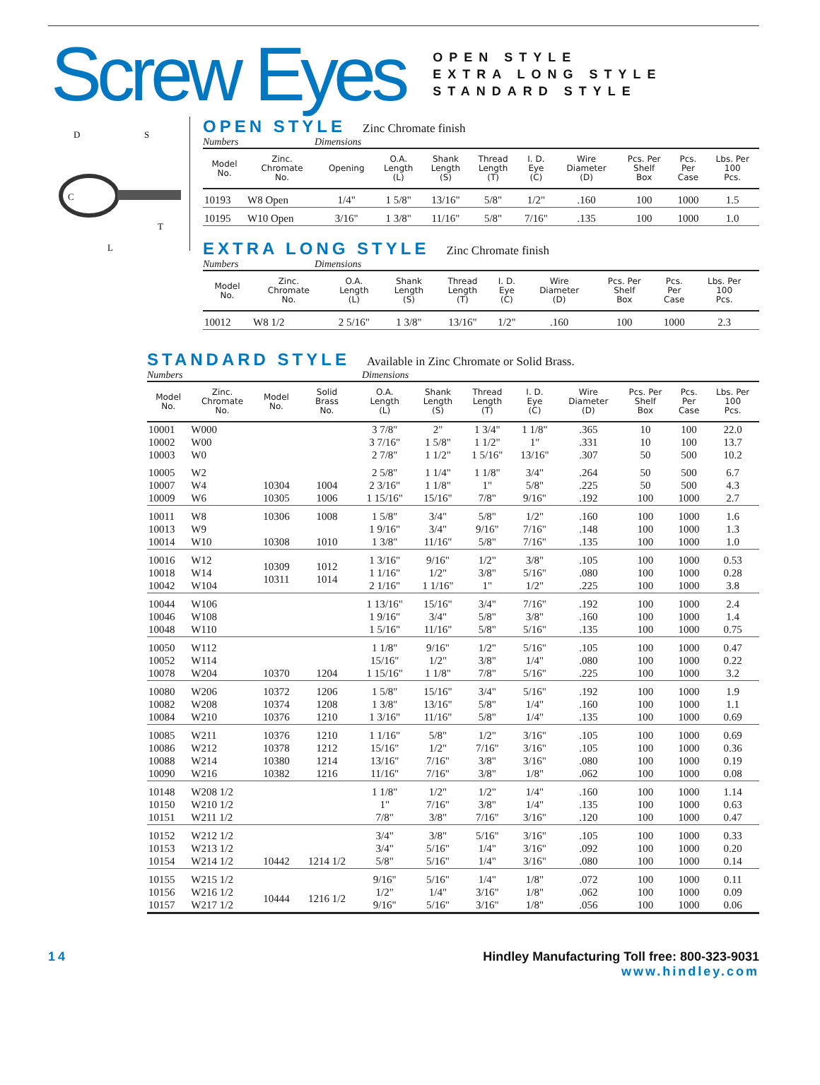Screw Eyes
OPEN STYLE
EXTRA LONG STYLE
STANDARD STYLE
D
S
C
T
L
OPEN STYLE
Zinc Chromate finish
Numbers Dimensions
| Model No. | Zinc. Chromate No. | Opening | O.A. Length (L) | Shank Length (S) | Thread Length (T) | I. D. Eye (C) | Wire Diameter (D) | Pcs. Per Shelf Box | Pcs. Per Case | Lbs. Per 100 Pcs. |
| --- | --- | --- | --- | --- | --- | --- | --- | --- | --- | --- |
| 10193 | W8 Open | 1/4" | 1 5/8" | 13/16" | 5/8" | 1/2" | .160 | 100 | 1000 | 1.5 |
| 10195 | W10 Open | 3/16" | 1 3/8" | 11/16" | 5/8" | 7/16" | .135 | 100 | 1000 | 1.0 |
EXTRA LONG STYLE
Zinc Chromate finish
Numbers Dimensions
| Model No. | Zinc. Chromate No. | O.A. Length (L) | Shank Length (S) | Thread Length (T) | I. D. Eye (C) | Wire Diameter (D) | Pcs. Per Shelf Box | Pcs. Per Case | Lbs. Per 100 Pcs. | |
| --- | --- | --- | --- | --- | --- | --- | --- | --- | --- | --- |
| 10012 | W8 1/2 | 2 5/16" | 1 3/8" | 13/16" | 1/2" | .160 | 100 | 1000 | 2.3 | |
STANDARD STYLE
Available in Zinc Chromate or Solid Brass.
Numbers Dimensions
| Model No. | Zinc. Chromate No. | Model No. | Solid Brass No. | O.A. Length (L) | Shank Length (S) | Thread Length (T) | I. D. Eye (C) | Wire Diameter (D) | Pcs. Per Shelf Box | Pcs. Per Case | Lbs. Per 100 Pcs. |
| --- | --- | --- | --- | --- | --- | --- | --- | --- | --- | --- | --- |
| 10001 10002 10003 | W000 W00 W0 | | | 3 7/8" 3 7/16" 2 7/8" | 2" 1 5/8" 1 1/2" | 1 3/4" 1 1/2" 1 5/16" | 1 1/8" 1" 13/16" | .365 .331 .307 | 10 10 50 | 100 100 500 | 22.0 13.7 10.2 |
| 10005 10007 10009 | W2 W4 W6 | 10304 10305 | 1004 1006 | 2 5/8" 2 3/16" 1 15/16" | 1 1/4" 1 1/8" 15/16" | 1 1/8" 1" 7/8" | 3/4" 5/8" 9/16" | .264 .225 .192 | 50 50 100 | 500 500 1000 | 6.7 4.3 2.7 |
| 10011 10013 10014 | W8 W9 W10 | 10306 10308 | 1008 1010 | 1 5/8" 1 9/16" 1 3/8" | 3/4" 3/4" 11/16" | 5/8" 9/16" 5/8" | 1/2" 7/16" 7/16" | .160 .148 .135 | 100 100 100 | 1000 1000 1000 | 1.6 1.3 1.0 |
| 10016 10018 10042 | W12 W14 W104 | 10309 10311 | 1012 1014 | 1 3/16" 1 1/16" 2 1/16" | 9/16" 1/2" 1 1/16" | 1/2" 3/8" 1" | 3/8" 5/16" 1/2" | .105 .080 .225 | 100 100 100 | 1000 1000 1000 | 0.53 0.28 3.8 |
| 10044 10046 10048 | W106 W108 W110 | | | 1 13/16" 1 9/16" 1 5/16" | 15/16" 3/4" 11/16" | 3/4" 5/8" 5/8" | 7/16" 3/8" 5/16" | .192 .160 .135 | 100 100 100 | 1000 1000 1000 | 2.4 1.4 0.75 |
| 10050 10052 10078 | W112 W114 W204 | 10370 | 1204 | 1 1/8" 15/16" 1 15/16" | 9/16" 1/2" 1 1/8" | 1/2" 3/8" 7/8" | 5/16" 1/4" 5/16" | .105 .080 .225 | 100 100 100 | 1000 1000 1000 | 0.47 0.22 3.2 |
| 10080 10082 10084 | W206 W208 W210 | 10372 10374 10376 | 1206 1208 1210 | 1 5/8" 1 3/8" 1 3/16" | 15/16" 13/16" 11/16" | 3/4" 5/8" 5/8" | 5/16" 1/4" 1/4" | .192 .160 .135 | 100 100 100 | 1000 1000 1000 | 1.9 1.1 0.69 |
| 10085 10086 10088 10090 | W211 W212 W214 W216 | 10376 10378 10380 10382 | 1210 1212 1214 1216 | 1 1/16" 15/16" 13/16" 11/16" | 5/8" 1/2" 7/16" 7/16" | 1/2" 7/16" 3/8" 3/8" | 3/16" 3/16" 3/16" 1/8" | .105 .105 .080 .062 | 100 100 100 100 | 1000 1000 1000 1000 | 0.69 0.36 0.19 0.08 |
| 10148 10150 10151 | W208 1/2 W210 1/2 W211 1/2 | | | 1 1/8" 1" 7/8" | 1/2" 7/16" 3/8" | 1/2" 3/8" 7/16" | 1/4" 1/4" 3/16" | .160 .135 .120 | 100 100 100 | 1000 1000 1000 | 1.14 0.63 0.47 |
| 10152 10153 10154 | W212 1/2 W213 1/2 W214 1/2 | 10442 | 1214 1/2 | 3/4" 3/4" 5/8" | 3/8" 5/16" 5/16" | 5/16" 1/4" 1/4" | 3/16" 3/16" 3/16" | .105 .092 .080 | 100 100 100 | 1000 1000 1000 | 0.33 0.20 0.14 |
| 10155 10156 10157 | W215 1/2 W216 1/2 W217 1/2 | 10444 | 1216 1/2 | 9/16" 1/2" 9/16" | 5/16" 1/4" 5/16" | 1/4" 3/16" 3/16" | 1/8" 1/8" 1/8" | .072 .062 .056 | 100 100 100 | 1000 1000 1000 | 0.11 0.09 0.06 |
14 Hindley Manufacturing Toll free: 800-323-9031
www.hindley.com